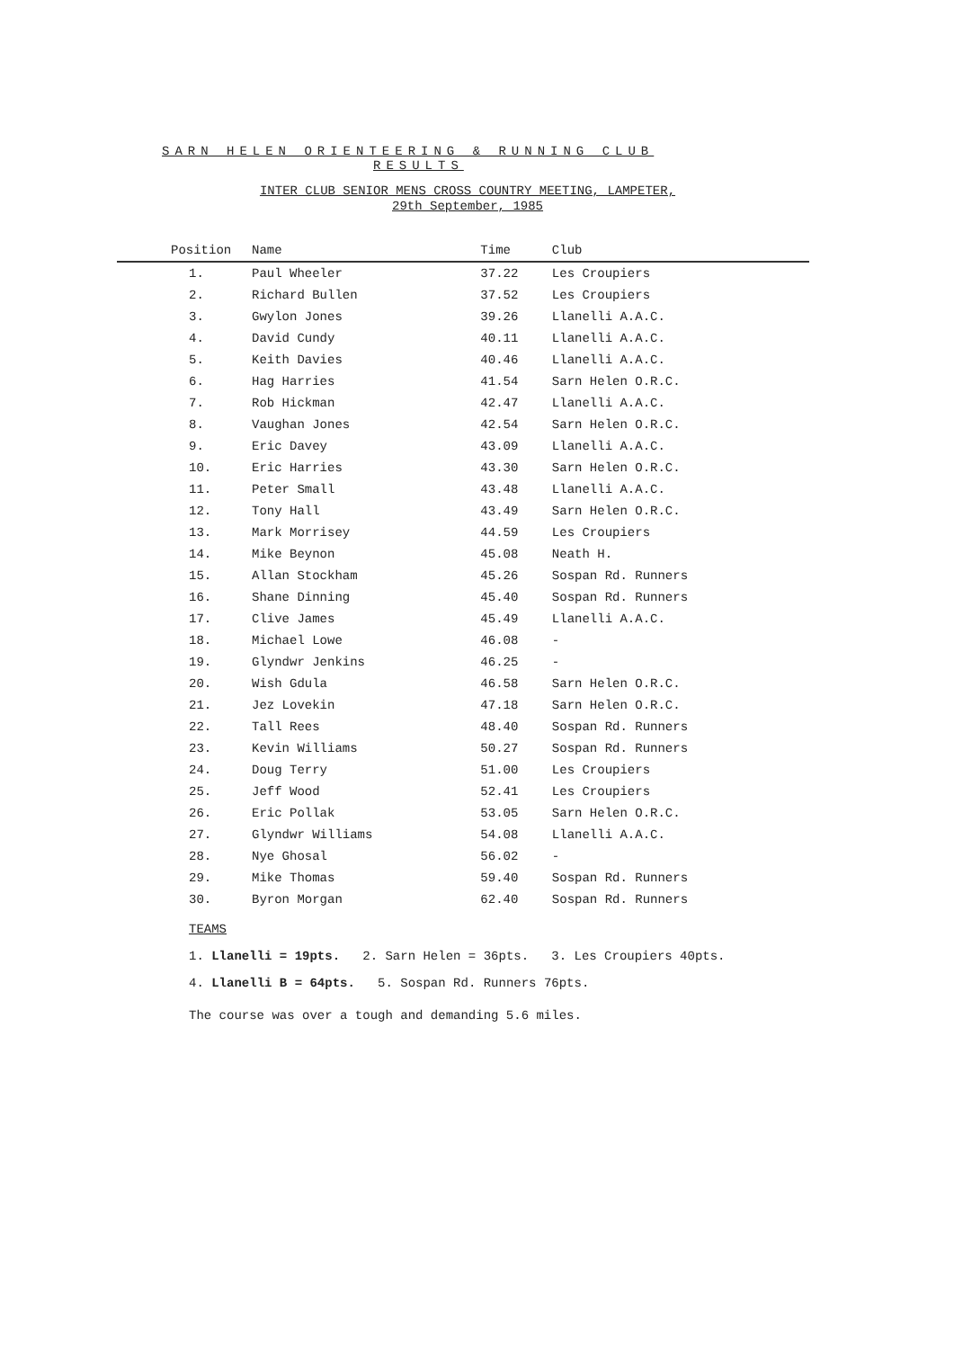SARN HELEN ORIENTEERING & RUNNING CLUB
RESULTS
INTER CLUB SENIOR MENS CROSS COUNTRY MEETING, LAMPETER,
29th September, 1985
| Position | Name | Time | Club |
| --- | --- | --- | --- |
| 1. | Paul Wheeler | 37.22 | Les Croupiers |
| 2. | Richard Bullen | 37.52 | Les Croupiers |
| 3. | Gwylon Jones | 39.26 | Llanelli A.A.C. |
| 4. | David Cundy | 40.11 | Llanelli A.A.C. |
| 5. | Keith Davies | 40.46 | Llanelli A.A.C. |
| 6. | Hag Harries | 41.54 | Sarn Helen O.R.C. |
| 7. | Rob Hickman | 42.47 | Llanelli A.A.C. |
| 8. | Vaughan Jones | 42.54 | Sarn Helen O.R.C. |
| 9. | Eric Davey | 43.09 | Llanelli A.A.C. |
| 10. | Eric Harries | 43.30 | Sarn Helen O.R.C. |
| 11. | Peter Small | 43.48 | Llanelli A.A.C. |
| 12. | Tony Hall | 43.49 | Sarn Helen O.R.C. |
| 13. | Mark Morrisey | 44.59 | Les Croupiers |
| 14. | Mike Beynon | 45.08 | Neath H. |
| 15. | Allan Stockham | 45.26 | Sospan Rd. Runners |
| 16. | Shane Dinning | 45.40 | Sospan Rd. Runners |
| 17. | Clive James | 45.49 | Llanelli A.A.C. |
| 18. | Michael Lowe | 46.08 | - |
| 19. | Glyndwr Jenkins | 46.25 | - |
| 20. | Wish Gdula | 46.58 | Sarn Helen O.R.C. |
| 21. | Jez Lovekin | 47.18 | Sarn Helen O.R.C. |
| 22. | Tall Rees | 48.40 | Sospan Rd. Runners |
| 23. | Kevin Williams | 50.27 | Sospan Rd. Runners |
| 24. | Doug Terry | 51.00 | Les Croupiers |
| 25. | Jeff Wood | 52.41 | Les Croupiers |
| 26. | Eric Pollak | 53.05 | Sarn Helen O.R.C. |
| 27. | Glyndwr Williams | 54.08 | Llanelli A.A.C. |
| 28. | Nye Ghosal | 56.02 | - |
| 29. | Mike Thomas | 59.40 | Sospan Rd. Runners |
| 30. | Byron Morgan | 62.40 | Sospan Rd. Runners |
TEAMS
1. Llanelli = 19pts. 2. Sarn Helen = 36pts. 3. Les Croupiers 40pts.
4. Llanelli B = 64pts. 5. Sospan Rd. Runners 76pts.
The course was over a tough and demanding 5.6 miles.